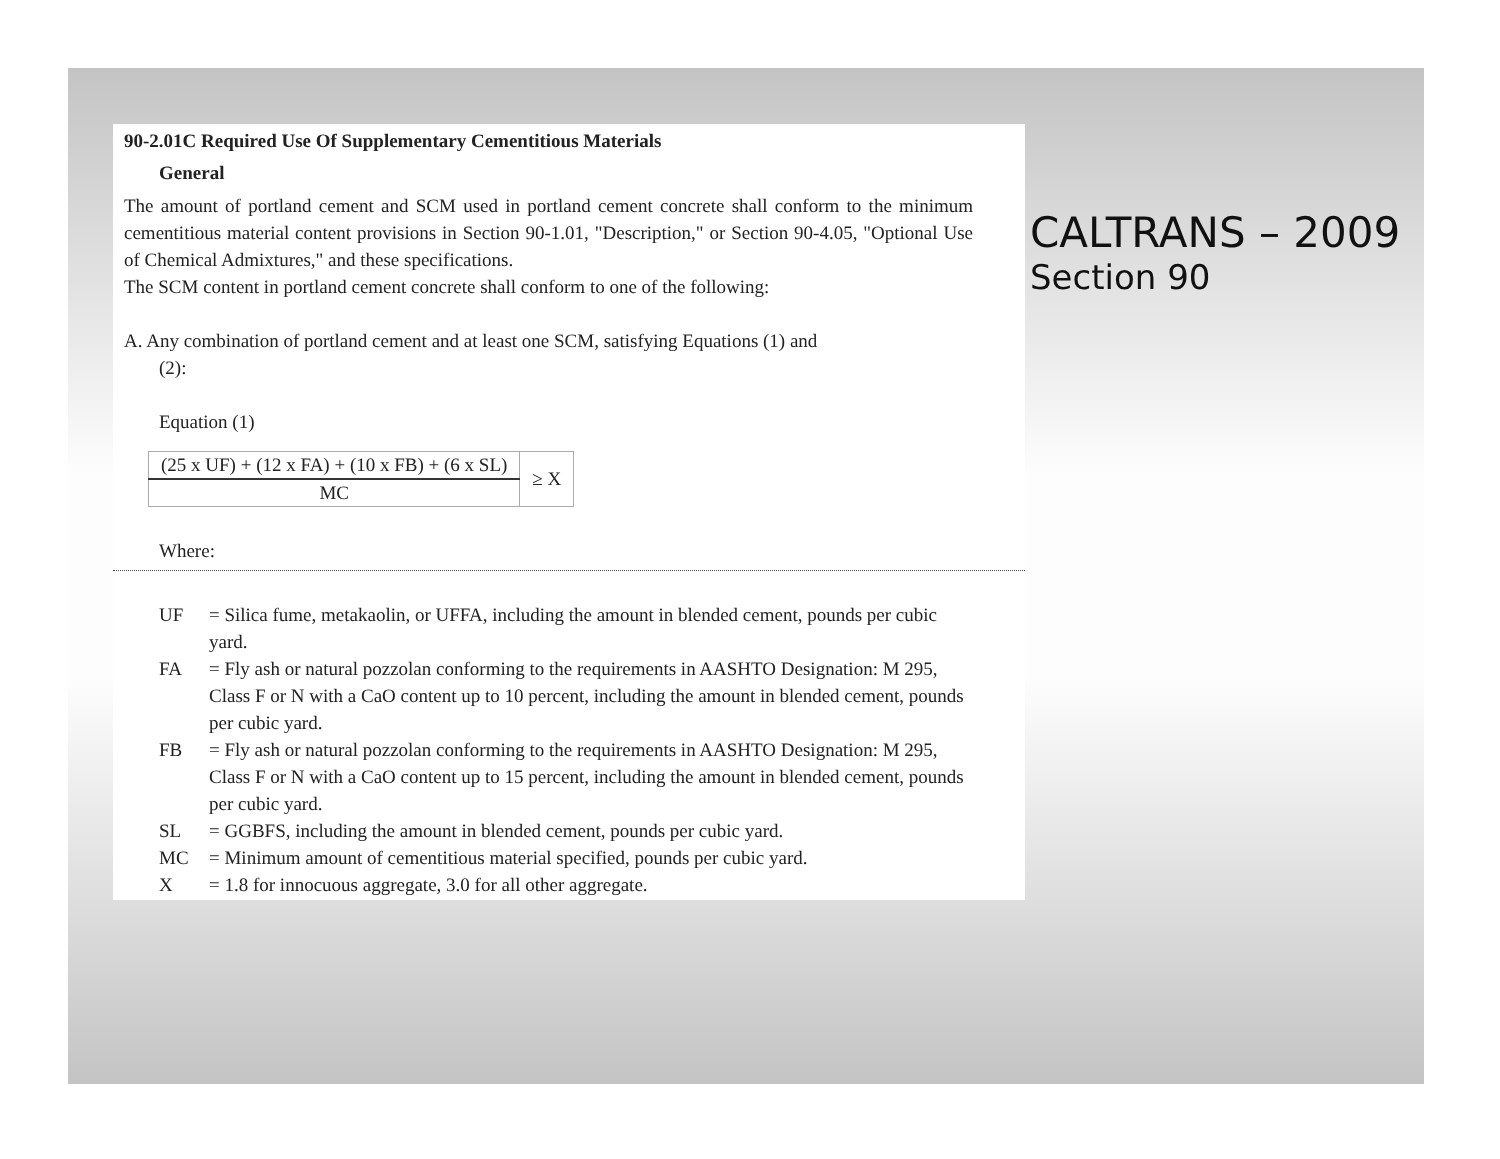90-2.01C Required Use Of Supplementary Cementitious Materials
General
The amount of portland cement and SCM used in portland cement concrete shall conform to the minimum cementitious material content provisions in Section 90-1.01, "Description," or Section 90-4.05, "Optional Use of Chemical Admixtures," and these specifications.
The SCM content in portland cement concrete shall conform to one of the following:
A. Any combination of portland cement and at least one SCM, satisfying Equations (1) and
(2):
Equation (1)
| (25 x UF) + (12 x FA) + (10 x FB) + (6 x SL) | ≥ X |
| MC | |
Where:
| UF | = Silica fume, metakaolin, or UFFA, including the amount in blended cement, pounds per cubic yard. |
| FA | = Fly ash or natural pozzolan conforming to the requirements in AASHTO Designation: M 295, Class F or N with a CaO content up to 10 percent, including the amount in blended cement, pounds per cubic yard. |
| FB | = Fly ash or natural pozzolan conforming to the requirements in AASHTO Designation: M 295, Class F or N with a CaO content up to 15 percent, including the amount in blended cement, pounds per cubic yard. |
| SL | = GGBFS, including the amount in blended cement, pounds per cubic yard. |
| MC | = Minimum amount of cementitious material specified, pounds per cubic yard. |
| X | = 1.8 for innocuous aggregate, 3.0 for all other aggregate. |
CALTRANS – 2009
Section 90